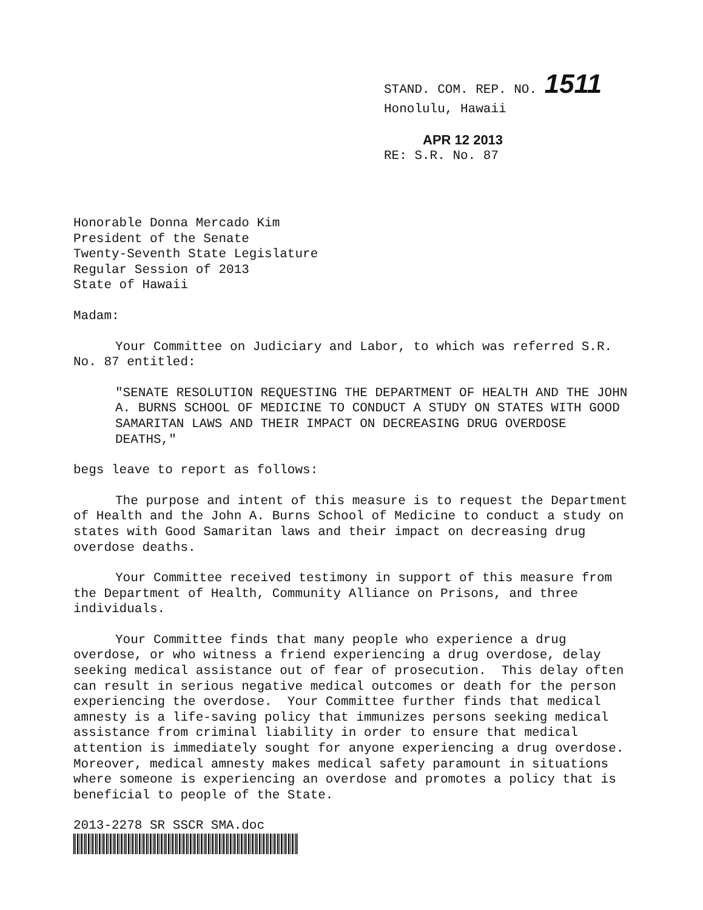STAND. COM. REP. NO. 1511
Honolulu, Hawaii
APR 12 2013
RE: S.R. No. 87
Honorable Donna Mercado Kim
President of the Senate
Twenty-Seventh State Legislature
Regular Session of 2013
State of Hawaii
Madam:
Your Committee on Judiciary and Labor, to which was referred S.R. No. 87 entitled:
"SENATE RESOLUTION REQUESTING THE DEPARTMENT OF HEALTH AND THE JOHN A. BURNS SCHOOL OF MEDICINE TO CONDUCT A STUDY ON STATES WITH GOOD SAMARITAN LAWS AND THEIR IMPACT ON DECREASING DRUG OVERDOSE DEATHS,"
begs leave to report as follows:
The purpose and intent of this measure is to request the Department of Health and the John A. Burns School of Medicine to conduct a study on states with Good Samaritan laws and their impact on decreasing drug overdose deaths.
Your Committee received testimony in support of this measure from the Department of Health, Community Alliance on Prisons, and three individuals.
Your Committee finds that many people who experience a drug overdose, or who witness a friend experiencing a drug overdose, delay seeking medical assistance out of fear of prosecution. This delay often can result in serious negative medical outcomes or death for the person experiencing the overdose. Your Committee further finds that medical amnesty is a life-saving policy that immunizes persons seeking medical assistance from criminal liability in order to ensure that medical attention is immediately sought for anyone experiencing a drug overdose. Moreover, medical amnesty makes medical safety paramount in situations where someone is experiencing an overdose and promotes a policy that is beneficial to people of the State.
2013-2278 SR SSCR SMA.doc